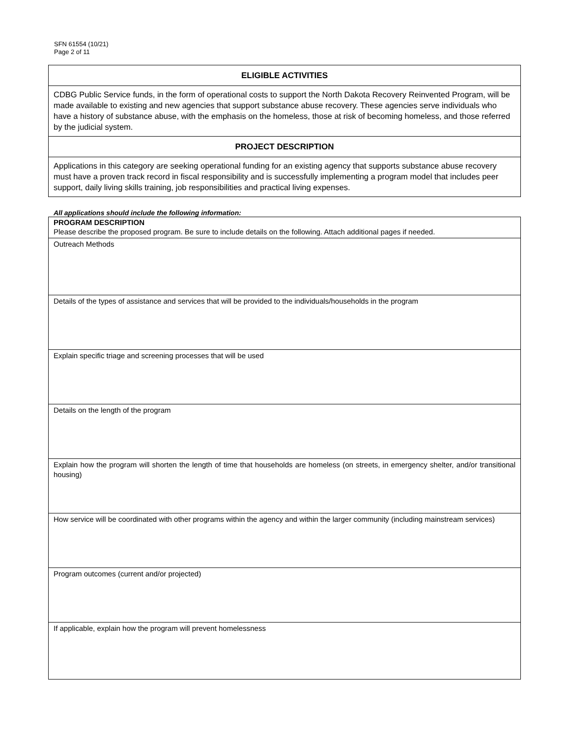SFN 61554 (10/21)
Page 2 of 11
ELIGIBLE ACTIVITIES
CDBG Public Service funds, in the form of operational costs to support the North Dakota Recovery Reinvented Program, will be made available to existing and new agencies that support substance abuse recovery. These agencies serve individuals who have a history of substance abuse, with the emphasis on the homeless, those at risk of becoming homeless, and those referred by the judicial system.
PROJECT DESCRIPTION
Applications in this category are seeking operational funding for an existing agency that supports substance abuse recovery must have a proven track record in fiscal responsibility and is successfully implementing a program model that includes peer support, daily living skills training, job responsibilities and practical living expenses.
All applications should include the following information:
PROGRAM DESCRIPTION
Please describe the proposed program. Be sure to include details on the following. Attach additional pages if needed.
Outreach Methods
Details of the types of assistance and services that will be provided to the individuals/households in the program
Explain specific triage and screening processes that will be used
Details on the length of the program
Explain how the program will shorten the length of time that households are homeless (on streets, in emergency shelter, and/or transitional housing)
How service will be coordinated with other programs within the agency and within the larger community (including mainstream services)
Program outcomes (current and/or projected)
If applicable, explain how the program will prevent homelessness